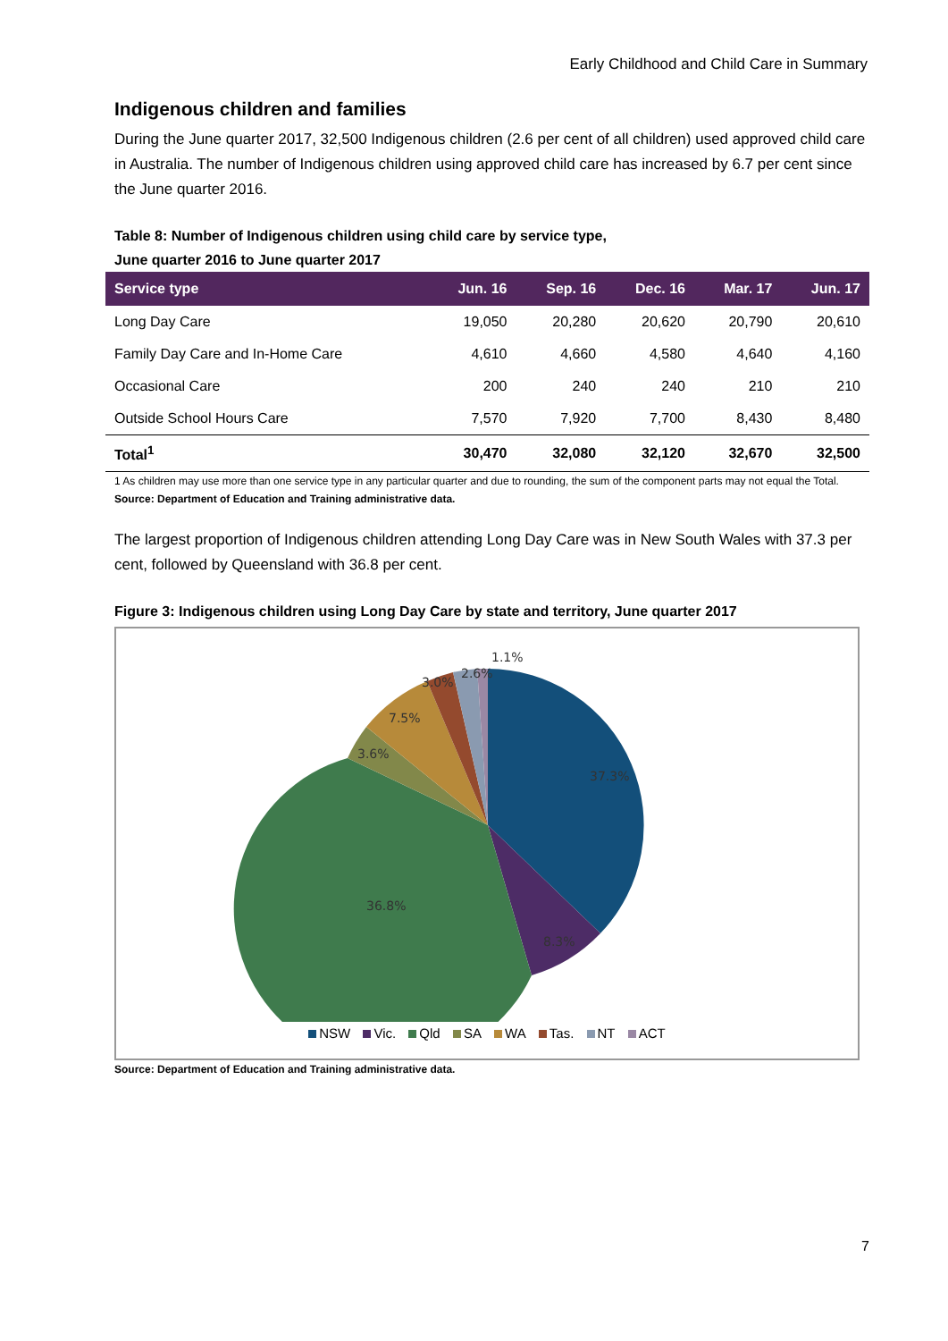Early Childhood and Child Care in Summary
Indigenous children and families
During the June quarter 2017, 32,500 Indigenous children (2.6 per cent of all children) used approved child care in Australia. The number of Indigenous children using approved child care has increased by 6.7 per cent since the June quarter 2016.
Table 8: Number of Indigenous children using child care by service type,
June quarter 2016 to June quarter 2017
| Service type | Jun. 16 | Sep. 16 | Dec. 16 | Mar. 17 | Jun. 17 |
| --- | --- | --- | --- | --- | --- |
| Long Day Care | 19,050 | 20,280 | 20,620 | 20,790 | 20,610 |
| Family Day Care and In-Home Care | 4,610 | 4,660 | 4,580 | 4,640 | 4,160 |
| Occasional Care | 200 | 240 | 240 | 210 | 210 |
| Outside School Hours Care | 7,570 | 7,920 | 7,700 | 8,430 | 8,480 |
| Total<sup>1</sup> | 30,470 | 32,080 | 32,120 | 32,670 | 32,500 |
1 As children may use more than one service type in any particular quarter and due to rounding, the sum of the component parts may not equal the Total.
Source: Department of Education and Training administrative data.
The largest proportion of Indigenous children attending Long Day Care was in New South Wales with 37.3 per cent, followed by Queensland with 36.8 per cent.
Figure 3: Indigenous children using Long Day Care by state and territory, June quarter 2017
37.3%
8.3%
36.8%
3.6%
7.5%
3.0%
2.6%
1.1%
NSW Vic. Qld SA WA Tas. NT ACT
Source: Department of Education and Training administrative data.
7